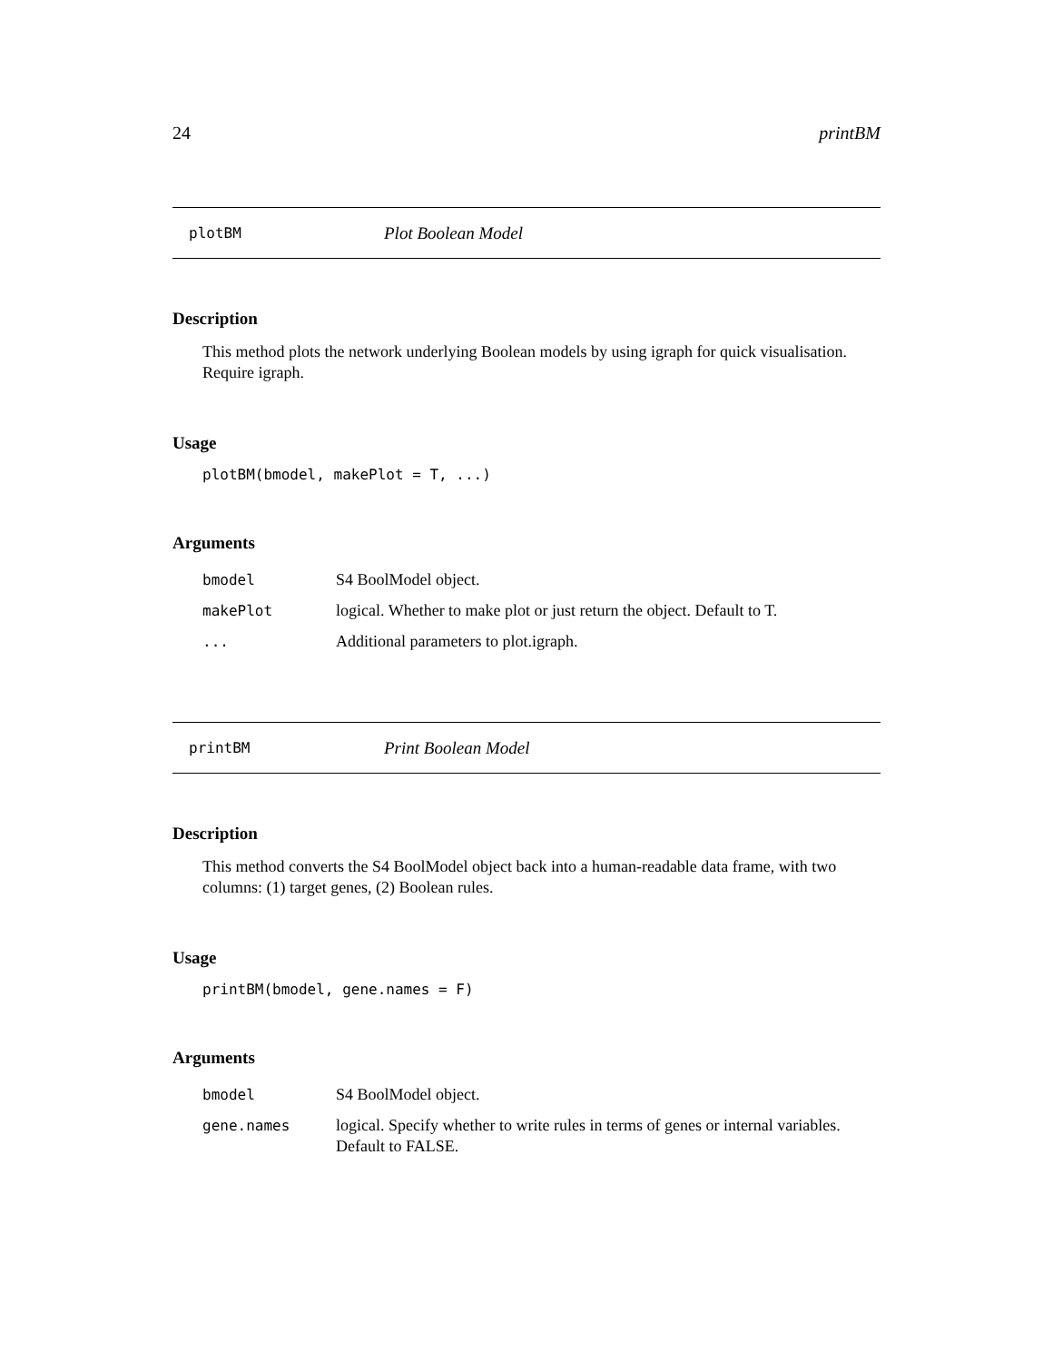24 printBM
plotBM Plot Boolean Model
Description
This method plots the network underlying Boolean models by using igraph for quick visualisation. Require igraph.
Usage
plotBM(bmodel, makePlot = T, ...)
Arguments
| bmodel | S4 BoolModel object. |
| makePlot | logical. Whether to make plot or just return the object. Default to T. |
| ... | Additional parameters to plot.igraph. |
printBM Print Boolean Model
Description
This method converts the S4 BoolModel object back into a human-readable data frame, with two columns: (1) target genes, (2) Boolean rules.
Usage
printBM(bmodel, gene.names = F)
Arguments
| bmodel | S4 BoolModel object. |
| gene.names | logical. Specify whether to write rules in terms of genes or internal variables. Default to FALSE. |